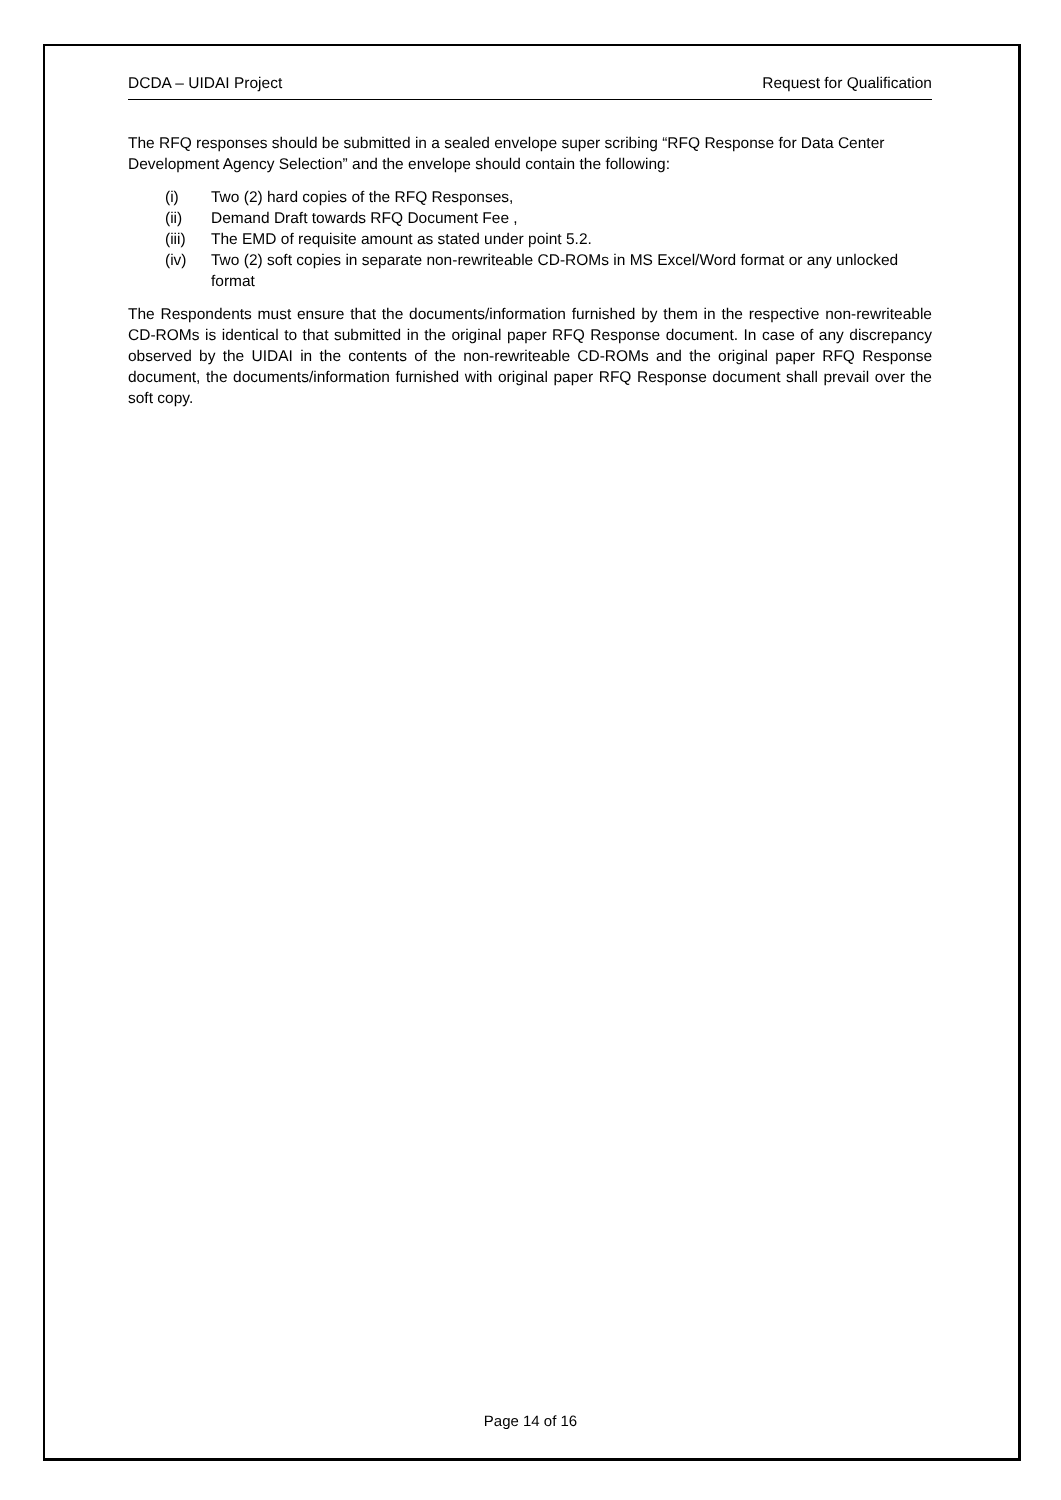DCDA – UIDAI Project Request for Qualification
The RFQ responses should be submitted in a sealed envelope super scribing “RFQ Response for Data Center Development Agency Selection” and the envelope should contain the following:
(i) Two (2) hard copies of the RFQ Responses,
(ii) Demand Draft towards RFQ Document Fee ,
(iii) The EMD of requisite amount as stated under point 5.2.
(iv) Two (2) soft copies in separate non-rewriteable CD-ROMs in MS Excel/Word format or any unlocked format
The Respondents must ensure that the documents/information furnished by them in the respective non-rewriteable CD-ROMs is identical to that submitted in the original paper RFQ Response document. In case of any discrepancy observed by the UIDAI in the contents of the non-rewriteable CD-ROMs and the original paper RFQ Response document, the documents/information furnished with original paper RFQ Response document shall prevail over the soft copy.
Page 14 of 16